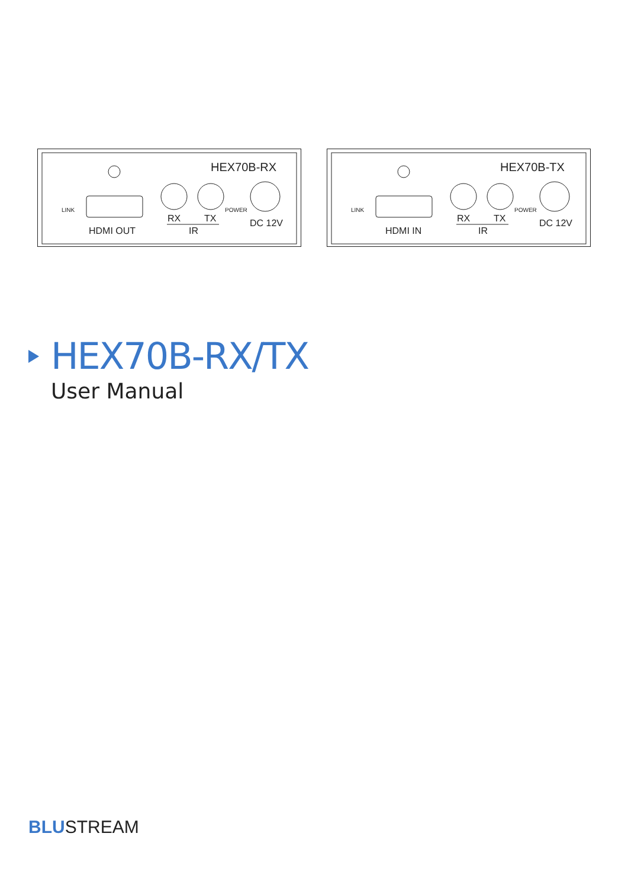HEX70B-RX
LINK
HDMI OUT
RX
TX
IR
POWER
DC 12V
HEX70B-TX
LINK
HDMI IN
RX
TX
IR
POWER
DC 12V
HEX70B-RX/TX
User Manual
BLUSTREAM